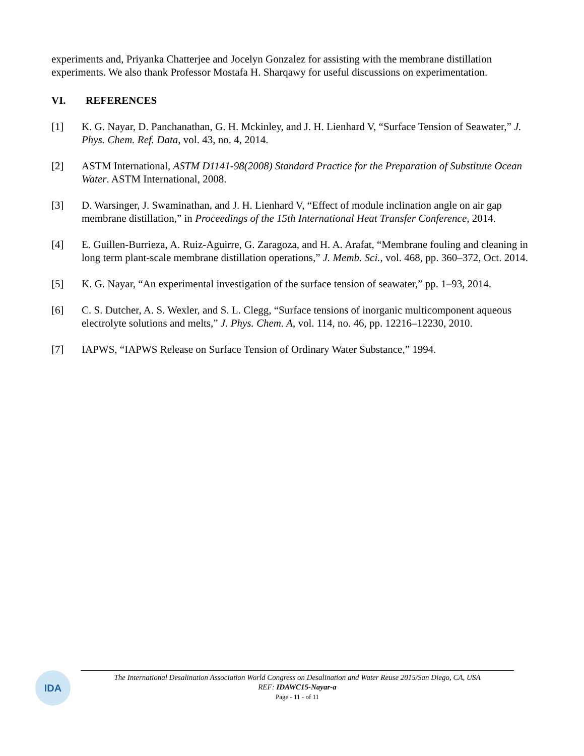experiments and, Priyanka Chatterjee and Jocelyn Gonzalez for assisting with the membrane distillation experiments. We also thank Professor Mostafa H. Sharqawy for useful discussions on experimentation.
VI. REFERENCES
[1] K. G. Nayar, D. Panchanathan, G. H. Mckinley, and J. H. Lienhard V, “Surface Tension of Seawater,” J. Phys. Chem. Ref. Data, vol. 43, no. 4, 2014.
[2] ASTM International, ASTM D1141-98(2008) Standard Practice for the Preparation of Substitute Ocean Water. ASTM International, 2008.
[3] D. Warsinger, J. Swaminathan, and J. H. Lienhard V, “Effect of module inclination angle on air gap membrane distillation,” in Proceedings of the 15th International Heat Transfer Conference, 2014.
[4] E. Guillen-Burrieza, A. Ruiz-Aguirre, G. Zaragoza, and H. A. Arafat, “Membrane fouling and cleaning in long term plant-scale membrane distillation operations,” J. Memb. Sci., vol. 468, pp. 360–372, Oct. 2014.
[5] K. G. Nayar, “An experimental investigation of the surface tension of seawater,” pp. 1–93, 2014.
[6] C. S. Dutcher, A. S. Wexler, and S. L. Clegg, “Surface tensions of inorganic multicomponent aqueous electrolyte solutions and melts,” J. Phys. Chem. A, vol. 114, no. 46, pp. 12216–12230, 2010.
[7] IAPWS, “IAPWS Release on Surface Tension of Ordinary Water Substance,” 1994.
IDA
The International Desalination Association World Congress on Desalination and Water Reuse 2015/San Diego, CA, USA
REF: IDAWC15-Nayar-a
Page - 11 - of 11